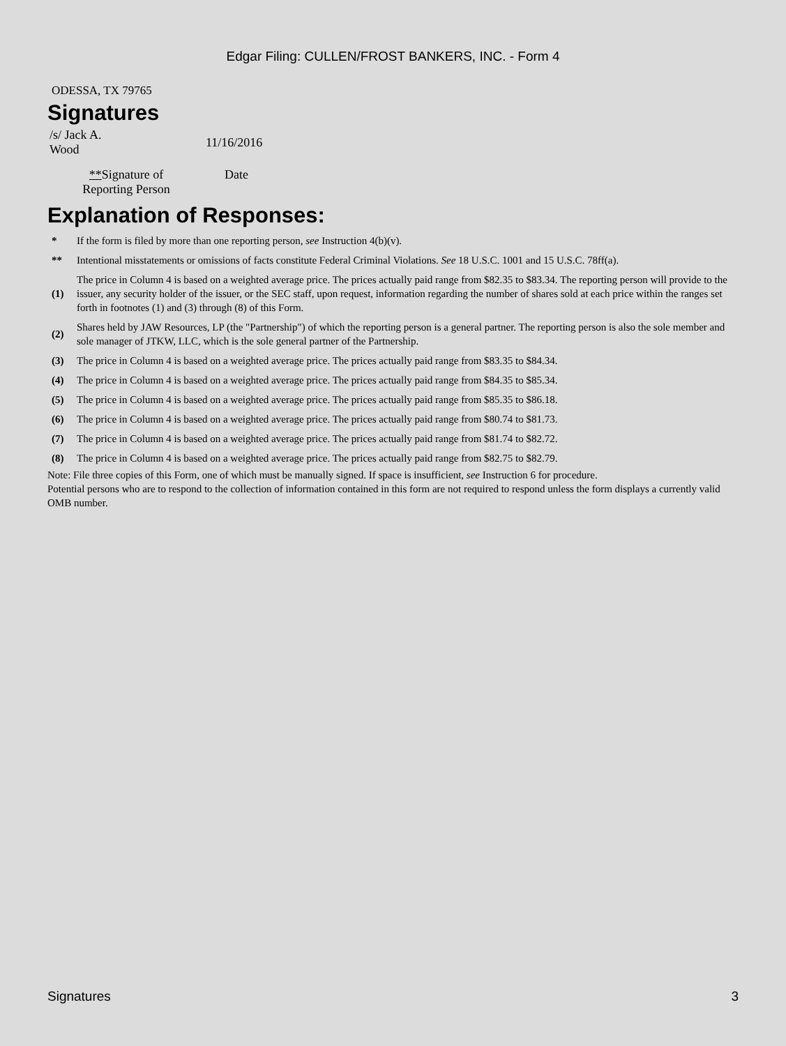Edgar Filing: CULLEN/FROST BANKERS, INC. - Form 4
ODESSA, TX 79765
Signatures
| /s/ Jack A. Wood | 11/16/2016 |
| ** Signature of Reporting Person | Date |
Explanation of Responses:
| * | If the form is filed by more than one reporting person, see Instruction 4(b)(v). |
| ** | Intentional misstatements or omissions of facts constitute Federal Criminal Violations. See 18 U.S.C. 1001 and 15 U.S.C. 78ff(a). |
| (1) | The price in Column 4 is based on a weighted average price. The prices actually paid range from $82.35 to $83.34. The reporting person will provide to the issuer, any security holder of the issuer, or the SEC staff, upon request, information regarding the number of shares sold at each price within the ranges set forth in footnotes (1) and (3) through (8) of this Form. |
| (2) | Shares held by JAW Resources, LP (the "Partnership") of which the reporting person is a general partner. The reporting person is also the sole member and sole manager of JTKW, LLC, which is the sole general partner of the Partnership. |
| (3) | The price in Column 4 is based on a weighted average price. The prices actually paid range from $83.35 to $84.34. |
| (4) | The price in Column 4 is based on a weighted average price. The prices actually paid range from $84.35 to $85.34. |
| (5) | The price in Column 4 is based on a weighted average price. The prices actually paid range from $85.35 to $86.18. |
| (6) | The price in Column 4 is based on a weighted average price. The prices actually paid range from $80.74 to $81.73. |
| (7) | The price in Column 4 is based on a weighted average price. The prices actually paid range from $81.74 to $82.72. |
| (8) | The price in Column 4 is based on a weighted average price. The prices actually paid range from $82.75 to $82.79. |
Note: File three copies of this Form, one of which must be manually signed. If space is insufficient, see Instruction 6 for procedure.
Potential persons who are to respond to the collection of information contained in this form are not required to respond unless the form displays a currently valid OMB number.
Signatures 3